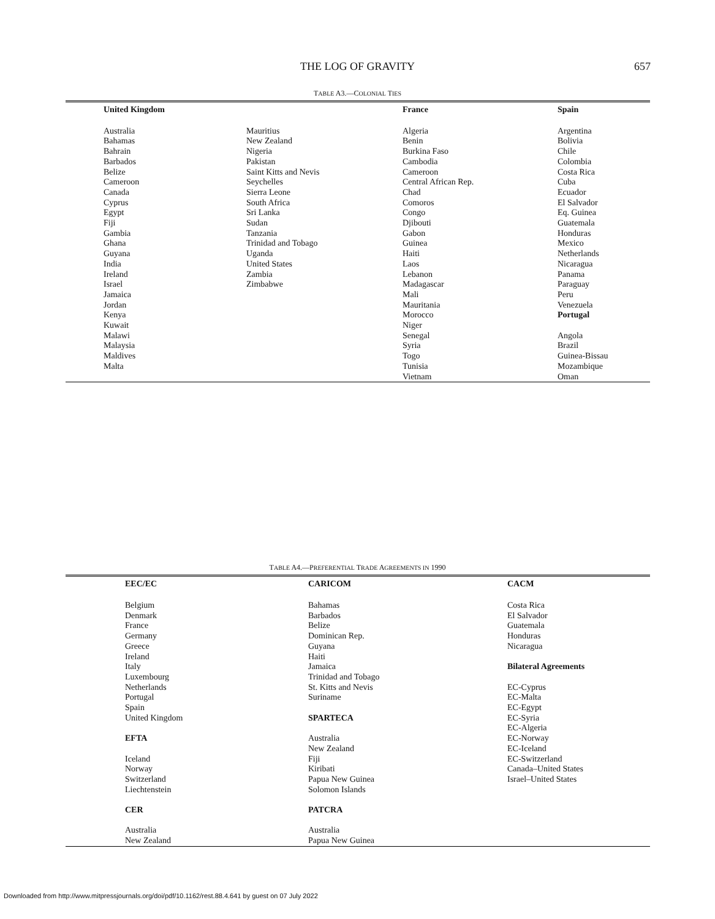THE LOG OF GRAVITY 657
TABLE A3.—COLONIAL TIES
| United Kingdom | | France | Spain |
| --- | --- | --- | --- |
| Australia Bahamas Bahrain Barbados Belize Cameroon Canada Cyprus Egypt Fiji Gambia Ghana Guyana India Ireland Israel Jamaica Jordan Kenya Kuwait Malawi Malaysia Maldives Malta | Mauritius New Zealand Nigeria Pakistan Saint Kitts and Nevis Seychelles Sierra Leone South Africa Sri Lanka Sudan Tanzania Trinidad and Tobago Uganda United States Zambia Zimbabwe | Algeria Benin Burkina Faso Cambodia Cameroon Central African Rep. Chad Comoros Congo Djibouti Gabon Guinea Haiti Laos Lebanon Madagascar Mali Mauritania Morocco Niger Senegal Syria Togo Tunisia Vietnam | Argentina Bolivia Chile Colombia Costa Rica Cuba Ecuador El Salvador Eq. Guinea Guatemala Honduras Mexico Netherlands Nicaragua Panama Paraguay Peru Venezuela Portugal Angola Brazil Guinea-Bissau Mozambique Oman |
TABLE A4.—PREFERENTIAL TRADE AGREEMENTS IN 1990
| EEC/EC | CARICOM | CACM |
| --- | --- | --- |
| Belgium Denmark France Germany Greece Ireland Italy Luxembourg Netherlands Portugal Spain United Kingdom EFTA Iceland Norway Switzerland Liechtenstein CER Australia New Zealand | Bahamas Barbados Belize Dominican Rep. Guyana Haiti Jamaica Trinidad and Tobago St. Kitts and Nevis Suriname SPARTECA Australia New Zealand Fiji Kiribati Papua New Guinea Solomon Islands PATCRA Australia Papua New Guinea | Costa Rica El Salvador Guatemala Honduras Nicaragua Bilateral Agreements EC-Cyprus EC-Malta EC-Egypt EC-Syria EC-Algeria EC-Norway EC-Iceland EC-Switzerland Canada–United States Israel–United States |
Downloaded from http://www.mitpressjournals.org/doi/pdf/10.1162/rest.88.4.641 by guest on 07 July 2022